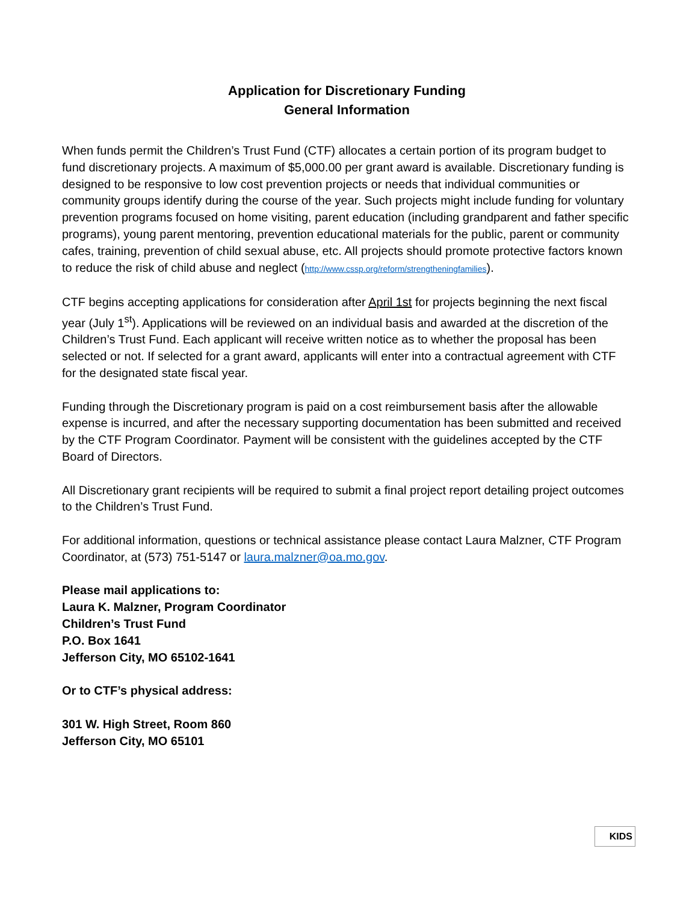Application for Discretionary Funding
General Information
When funds permit the Children’s Trust Fund (CTF) allocates a certain portion of its program budget to fund discretionary projects. A maximum of $5,000.00 per grant award is available. Discretionary funding is designed to be responsive to low cost prevention projects or needs that individual communities or community groups identify during the course of the year. Such projects might include funding for voluntary prevention programs focused on home visiting, parent education (including grandparent and father specific programs), young parent mentoring, prevention educational materials for the public, parent or community cafes, training, prevention of child sexual abuse, etc. All projects should promote protective factors known to reduce the risk of child abuse and neglect (http://www.cssp.org/reform/strengtheningfamilies).
CTF begins accepting applications for consideration after April 1st for projects beginning the next fiscal year (July 1<sup>st</sup>). Applications will be reviewed on an individual basis and awarded at the discretion of the Children’s Trust Fund. Each applicant will receive written notice as to whether the proposal has been selected or not. If selected for a grant award, applicants will enter into a contractual agreement with CTF for the designated state fiscal year.
Funding through the Discretionary program is paid on a cost reimbursement basis after the allowable expense is incurred, and after the necessary supporting documentation has been submitted and received by the CTF Program Coordinator. Payment will be consistent with the guidelines accepted by the CTF Board of Directors.
All Discretionary grant recipients will be required to submit a final project report detailing project outcomes to the Children’s Trust Fund.
For additional information, questions or technical assistance please contact Laura Malzner, CTF Program Coordinator, at (573) 751-5147 or laura.malzner@oa.mo.gov.
Please mail applications to:
Laura K. Malzner, Program Coordinator
Children’s Trust Fund
P.O. Box 1641
Jefferson City, MO 65102-1641
Or to CTF’s physical address:
301 W. High Street, Room 860
Jefferson City, MO 65101
KIDS